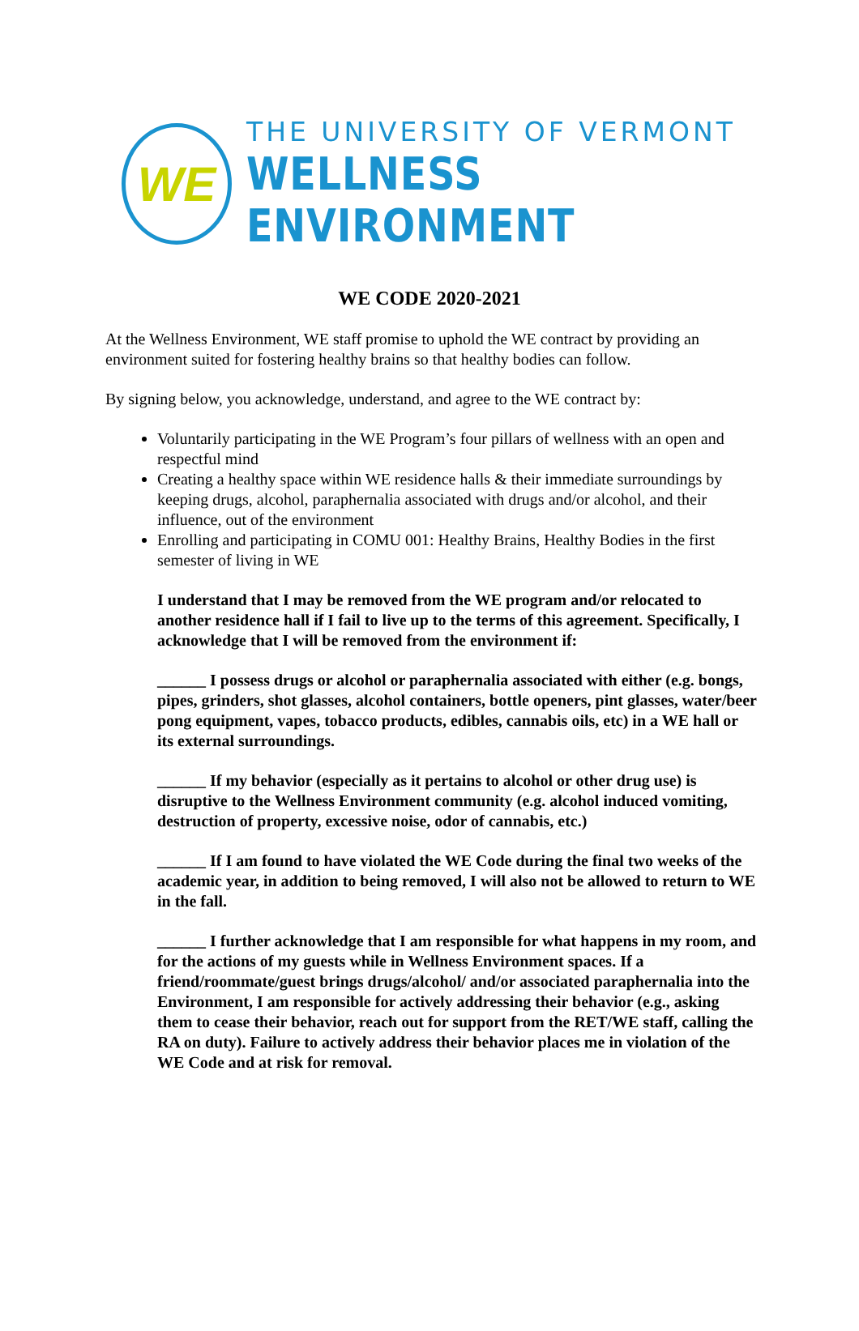WE
THE UNIVERSITY OF VERMONT
WELLNESS ENVIRONMENT
WE CODE 2020-2021
At the Wellness Environment, WE staff promise to uphold the WE contract by providing an environment suited for fostering healthy brains so that healthy bodies can follow.
By signing below, you acknowledge, understand, and agree to the WE contract by:
Voluntarily participating in the WE Program’s four pillars of wellness with an open and respectful mind
Creating a healthy space within WE residence halls & their immediate surroundings by keeping drugs, alcohol, paraphernalia associated with drugs and/or alcohol, and their influence, out of the environment
Enrolling and participating in COMU 001: Healthy Brains, Healthy Bodies in the first semester of living in WE
I understand that I may be removed from the WE program and/or relocated to another residence hall if I fail to live up to the terms of this agreement. Specifically, I acknowledge that I will be removed from the environment if:
______ I possess drugs or alcohol or paraphernalia associated with either (e.g. bongs, pipes, grinders, shot glasses, alcohol containers, bottle openers, pint glasses, water/beer pong equipment, vapes, tobacco products, edibles, cannabis oils, etc) in a WE hall or its external surroundings.
______ If my behavior (especially as it pertains to alcohol or other drug use) is disruptive to the Wellness Environment community (e.g. alcohol induced vomiting, destruction of property, excessive noise, odor of cannabis, etc.)
______ If I am found to have violated the WE Code during the final two weeks of the academic year, in addition to being removed, I will also not be allowed to return to WE in the fall.
______ I further acknowledge that I am responsible for what happens in my room, and for the actions of my guests while in Wellness Environment spaces. If a friend/roommate/guest brings drugs/alcohol/ and/or associated paraphernalia into the Environment, I am responsible for actively addressing their behavior (e.g., asking them to cease their behavior, reach out for support from the RET/WE staff, calling the RA on duty). Failure to actively address their behavior places me in violation of the WE Code and at risk for removal.